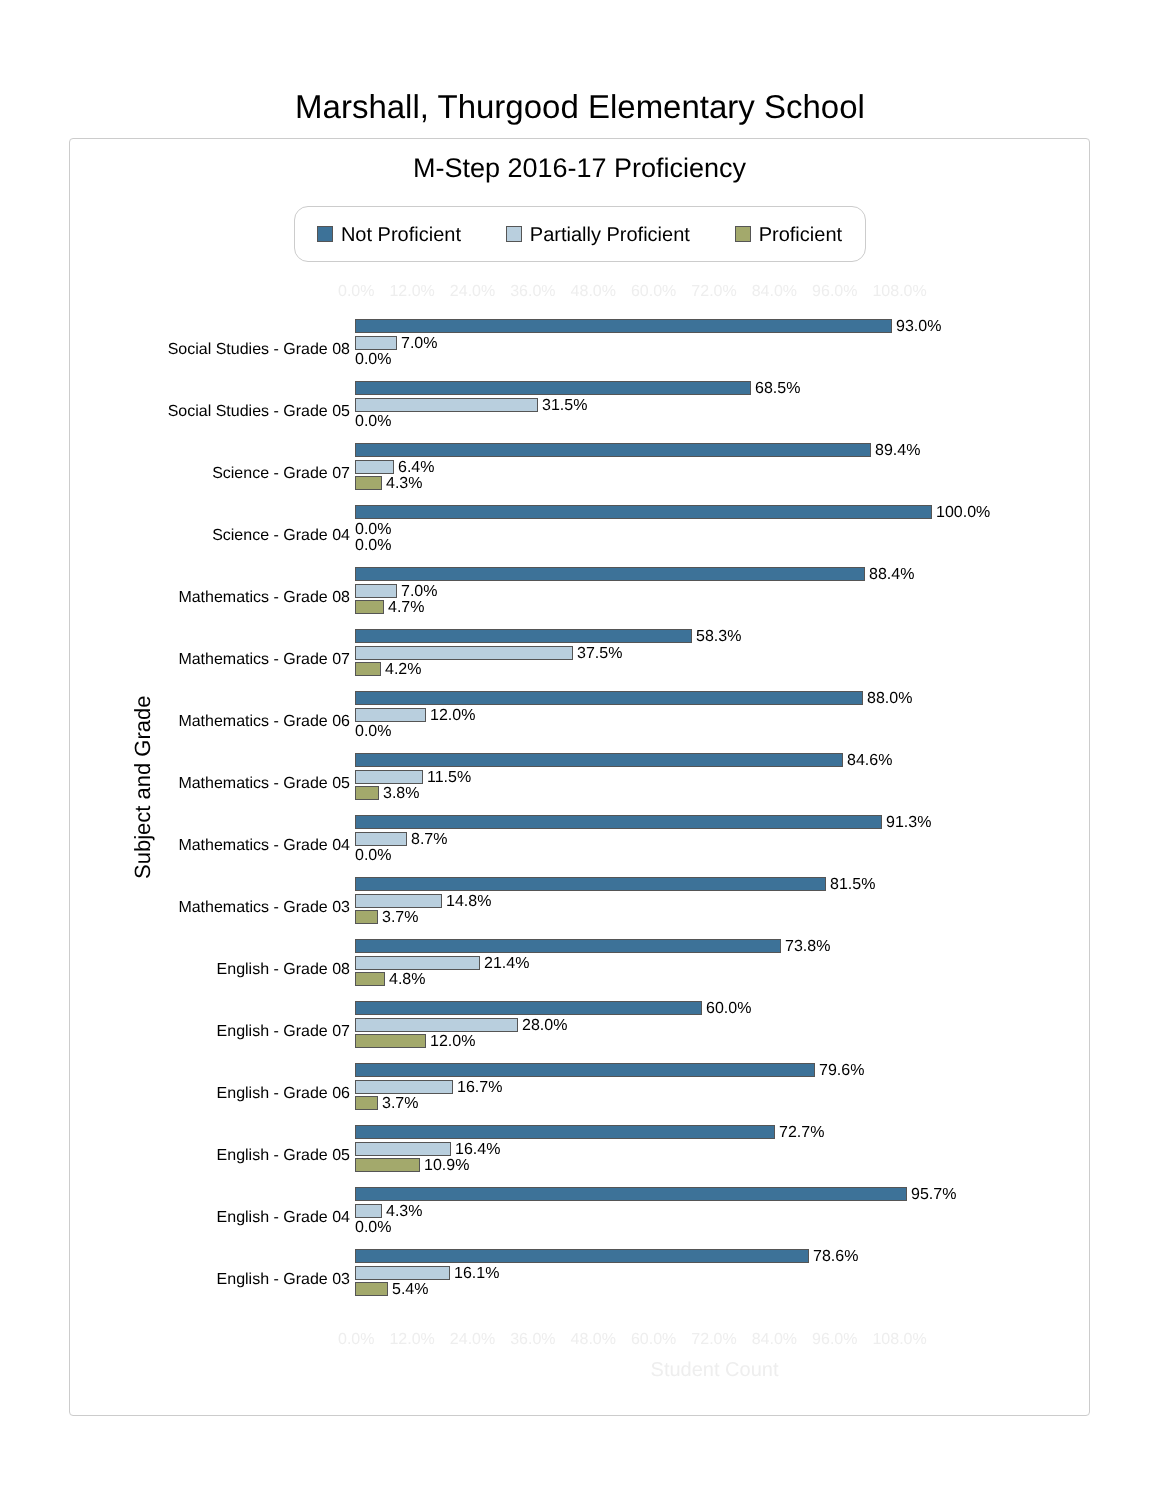Marshall, Thurgood Elementary School
M-Step 2016-17 Proficiency
Not Proficient Partially Proficient Proficient
0.0% 12.0% 24.0% 36.0% 48.0% 60.0% 72.0% 84.0% 96.0% 108.0%
Subject and Grade
Social Studies - Grade 08
93.0%
7.0%
0.0%
Social Studies - Grade 05
68.5%
31.5%
0.0%
Science - Grade 07
89.4%
6.4%
4.3%
Science - Grade 04
100.0%
0.0%
0.0%
Mathematics - Grade 08
88.4%
7.0%
4.7%
Mathematics - Grade 07
58.3%
37.5%
4.2%
Mathematics - Grade 06
88.0%
12.0%
0.0%
Mathematics - Grade 05
84.6%
11.5%
3.8%
Mathematics - Grade 04
91.3%
8.7%
0.0%
Mathematics - Grade 03
81.5%
14.8%
3.7%
English - Grade 08
73.8%
21.4%
4.8%
English - Grade 07
60.0%
28.0%
12.0%
English - Grade 06
79.6%
16.7%
3.7%
English - Grade 05
72.7%
16.4%
10.9%
English - Grade 04
95.7%
4.3%
0.0%
English - Grade 03
78.6%
16.1%
5.4%
0.0% 12.0% 24.0% 36.0% 48.0% 60.0% 72.0% 84.0% 96.0% 108.0%
Student Count